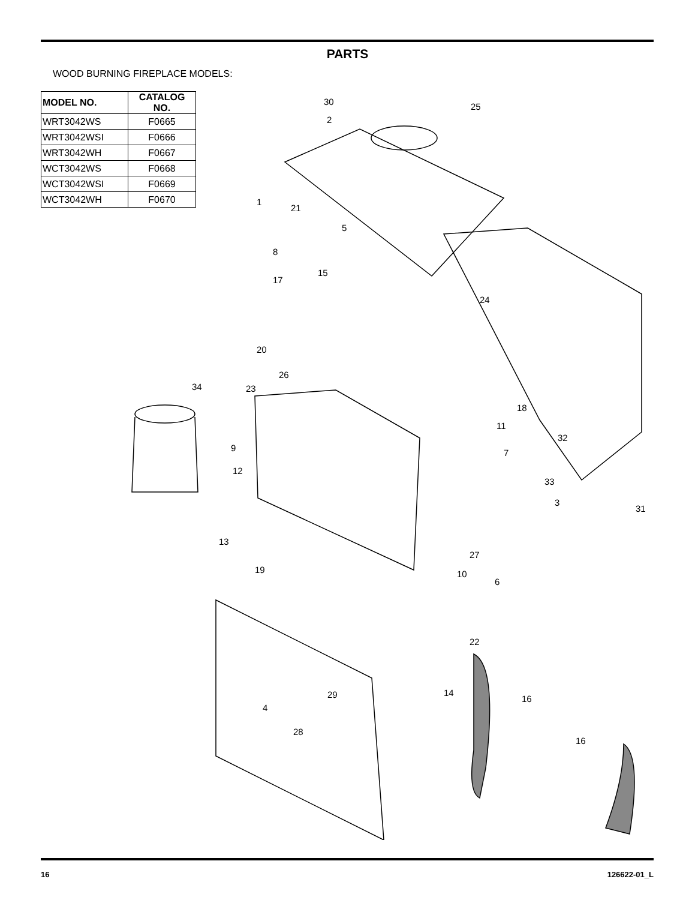PARTS
WOOD BURNING FIREPLACE MODELS:
| MODEL NO. | CATALOG NO. |
| --- | --- |
| WRT3042WS | F0665 |
| WRT3042WSI | F0666 |
| WRT3042WH | F0667 |
| WCT3042WS | F0668 |
| WCT3042WSI | F0669 |
| WCT3042WH | F0670 |
30
25
2
1
21
5
8
15
17
24
20
26
34
23
18
11
9
32
7
12
33
3
31
13
27
19
10
6
22
14
16
29
4
28
16
16 126622-01_L